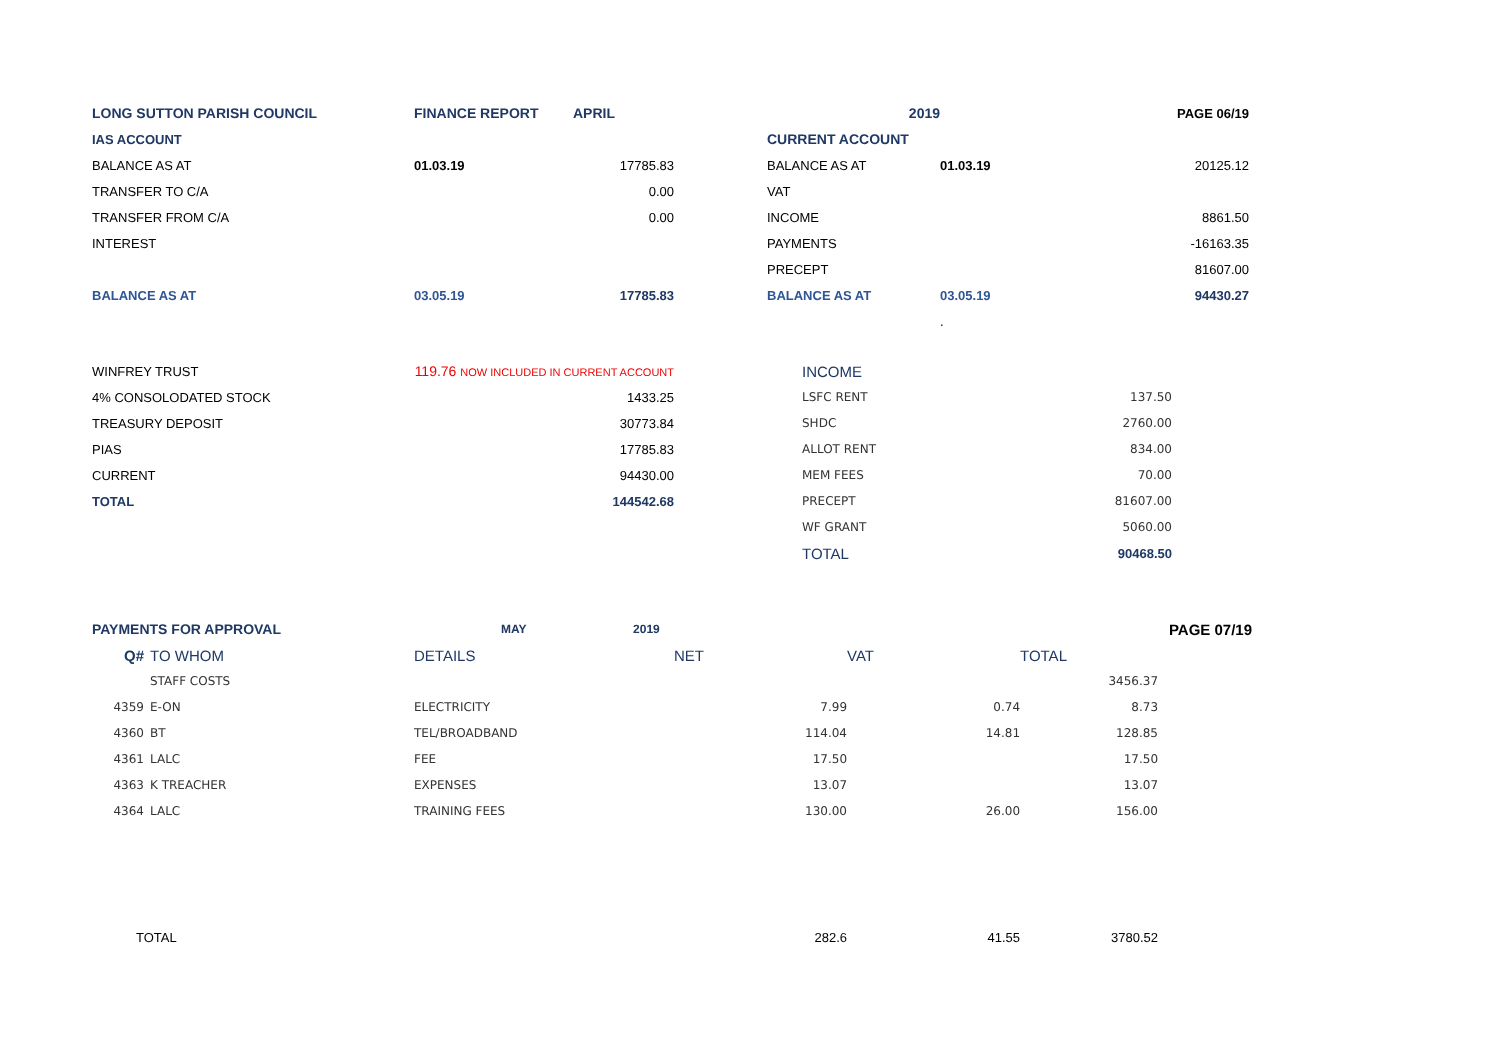| LONG SUTTON PARISH COUNCIL | FINANCE REPORT APRIL | | | 2019 | | PAGE 06/19 |
| IAS ACCOUNT | | | | CURRENT ACCOUNT | | |
| BALANCE AS AT | 01.03.19 | 17785.83 | | BALANCE AS AT | 01.03.19 | 20125.12 |
| TRANSFER TO C/A | | 0.00 | | VAT | | |
| TRANSFER FROM C/A | | 0.00 | | INCOME | | 8861.50 |
| INTEREST | | | | PAYMENTS | | -16163.35 |
| | | | | PRECEPT | | 81607.00 |
| BALANCE AS AT | 03.05.19 | 17785.83 | | BALANCE AS AT | 03.05.19 | 94430.27 |
| | | | | | . | |
| WINFREY TRUST | 119.76 NOW INCLUDED IN CURRENT ACCOUNT | INCOME | |
| 4% CONSOLODATED STOCK | 1433.25 | LSFC RENT | 137.50 |
| TREASURY DEPOSIT | 30773.84 | SHDC | 2760.00 |
| PIAS | 17785.83 | ALLOT RENT | 834.00 |
| CURRENT | 94430.00 | MEM FEES | 70.00 |
| TOTAL | 144542.68 | PRECEPT | 81607.00 |
| | | WF GRANT | 5060.00 |
| | | TOTAL | 90468.50 |
| PAYMENTS FOR APPROVAL | | MAY 2019 | | | | PAGE 07/19 |
| Q# | TO WHOM | DETAILS | NET | VAT | TOTAL | |
| | STAFF COSTS | | | | 3456.37 | |
| 4359 | E-ON | ELECTRICITY | 7.99 | 0.74 | 8.73 | |
| 4360 | BT | TEL/BROADBAND | 114.04 | 14.81 | 128.85 | |
| 4361 | LALC | FEE | 17.50 | | 17.50 | |
| 4363 | K TREACHER | EXPENSES | 13.07 | | 13.07 | |
| 4364 | LALC | TRAINING FEES | 130.00 | 26.00 | 156.00 | |
| TOTAL | | | 282.6 | 41.55 | 3780.52 | |